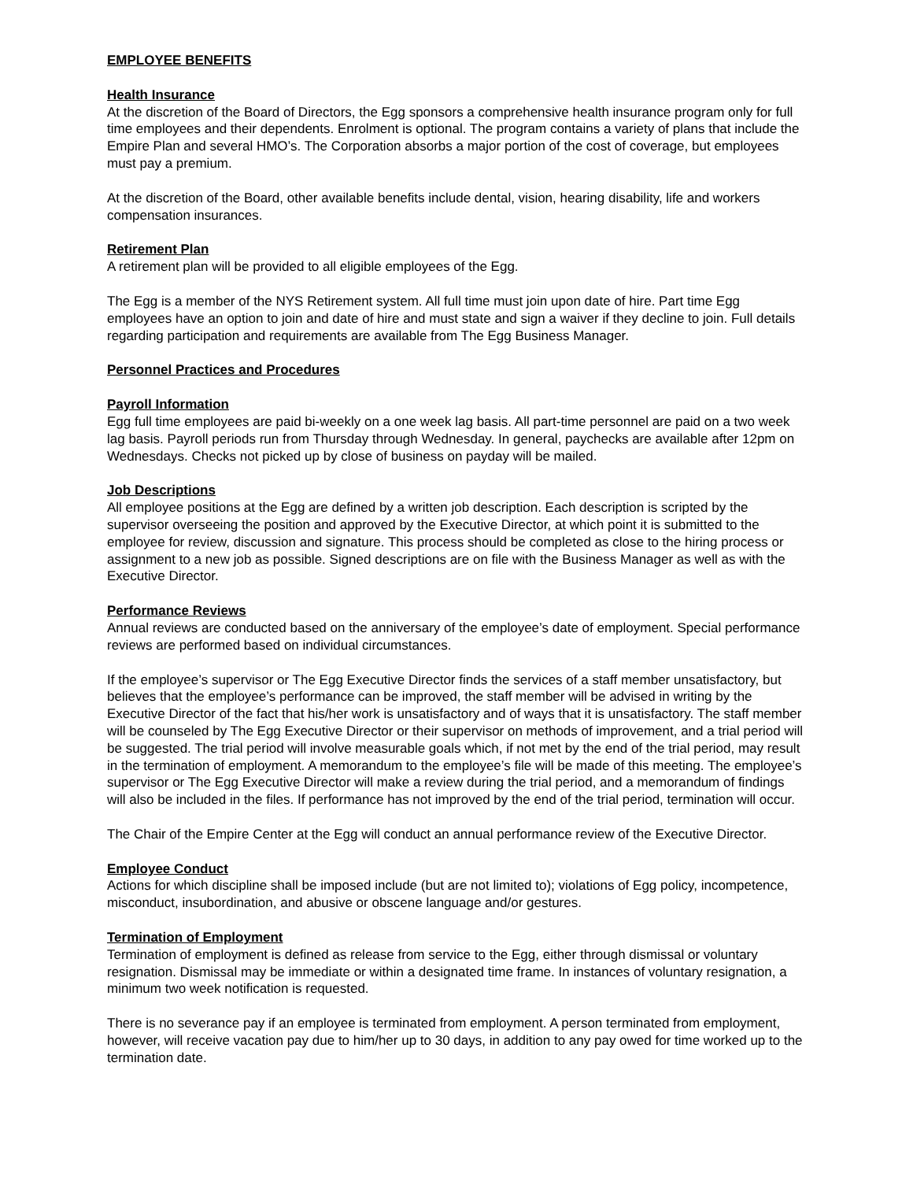EMPLOYEE BENEFITS
Health Insurance
At the discretion of the Board of Directors, the Egg sponsors a comprehensive health insurance program only for full time employees and their dependents. Enrolment is optional. The program contains a variety of plans that include the Empire Plan and several HMO’s. The Corporation absorbs a major portion of the cost of coverage, but employees must pay a premium.
At the discretion of the Board, other available benefits include dental, vision, hearing disability, life and workers compensation insurances.
Retirement Plan
A retirement plan will be provided to all eligible employees of the Egg.
The Egg is a member of the NYS Retirement system. All full time must join upon date of hire. Part time Egg employees have an option to join and date of hire and must state and sign a waiver if they decline to join. Full details regarding participation and requirements are available from The Egg Business Manager.
Personnel Practices and Procedures
Payroll Information
Egg full time employees are paid bi-weekly on a one week lag basis. All part-time personnel are paid on a two week lag basis. Payroll periods run from Thursday through Wednesday. In general, paychecks are available after 12pm on Wednesdays. Checks not picked up by close of business on payday will be mailed.
Job Descriptions
All employee positions at the Egg are defined by a written job description. Each description is scripted by the supervisor overseeing the position and approved by the Executive Director, at which point it is submitted to the employee for review, discussion and signature. This process should be completed as close to the hiring process or assignment to a new job as possible. Signed descriptions are on file with the Business Manager as well as with the Executive Director.
Performance Reviews
Annual reviews are conducted based on the anniversary of the employee’s date of employment. Special performance reviews are performed based on individual circumstances.
If the employee’s supervisor or The Egg Executive Director finds the services of a staff member unsatisfactory, but believes that the employee’s performance can be improved, the staff member will be advised in writing by the Executive Director of the fact that his/her work is unsatisfactory and of ways that it is unsatisfactory. The staff member will be counseled by The Egg Executive Director or their supervisor on methods of improvement, and a trial period will be suggested. The trial period will involve measurable goals which, if not met by the end of the trial period, may result in the termination of employment. A memorandum to the employee’s file will be made of this meeting. The employee’s supervisor or The Egg Executive Director will make a review during the trial period, and a memorandum of findings will also be included in the files. If performance has not improved by the end of the trial period, termination will occur.
The Chair of the Empire Center at the Egg will conduct an annual performance review of the Executive Director.
Employee Conduct
Actions for which discipline shall be imposed include (but are not limited to); violations of Egg policy, incompetence, misconduct, insubordination, and abusive or obscene language and/or gestures.
Termination of Employment
Termination of employment is defined as release from service to the Egg, either through dismissal or voluntary resignation. Dismissal may be immediate or within a designated time frame. In instances of voluntary resignation, a minimum two week notification is requested.
There is no severance pay if an employee is terminated from employment. A person terminated from employment, however, will receive vacation pay due to him/her up to 30 days, in addition to any pay owed for time worked up to the termination date.